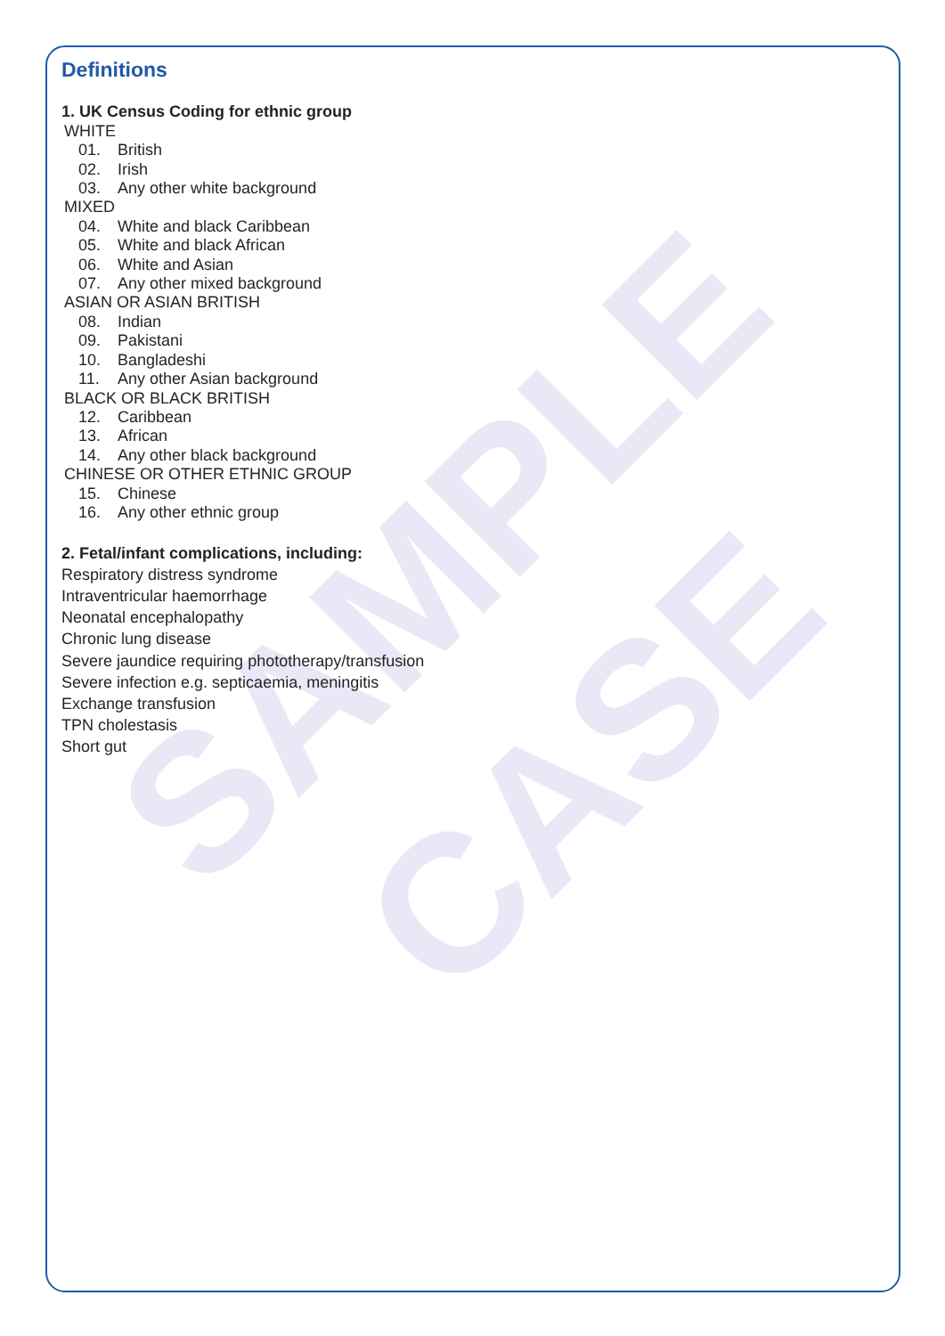SAMPLE
CASE
Definitions
1. UK Census Coding for ethnic group
WHITE
01. British
02. Irish
03. Any other white background
MIXED
04. White and black Caribbean
05. White and black African
06. White and Asian
07. Any other mixed background
ASIAN OR ASIAN BRITISH
08. Indian
09. Pakistani
10. Bangladeshi
11. Any other Asian background
BLACK OR BLACK BRITISH
12. Caribbean
13. African
14. Any other black background
CHINESE OR OTHER ETHNIC GROUP
15. Chinese
16. Any other ethnic group
2. Fetal/infant complications, including:
Respiratory distress syndrome
Intraventricular haemorrhage
Neonatal encephalopathy
Chronic lung disease
Severe jaundice requiring phototherapy/transfusion
Severe infection e.g. septicaemia, meningitis
Exchange transfusion
TPN cholestasis
Short gut